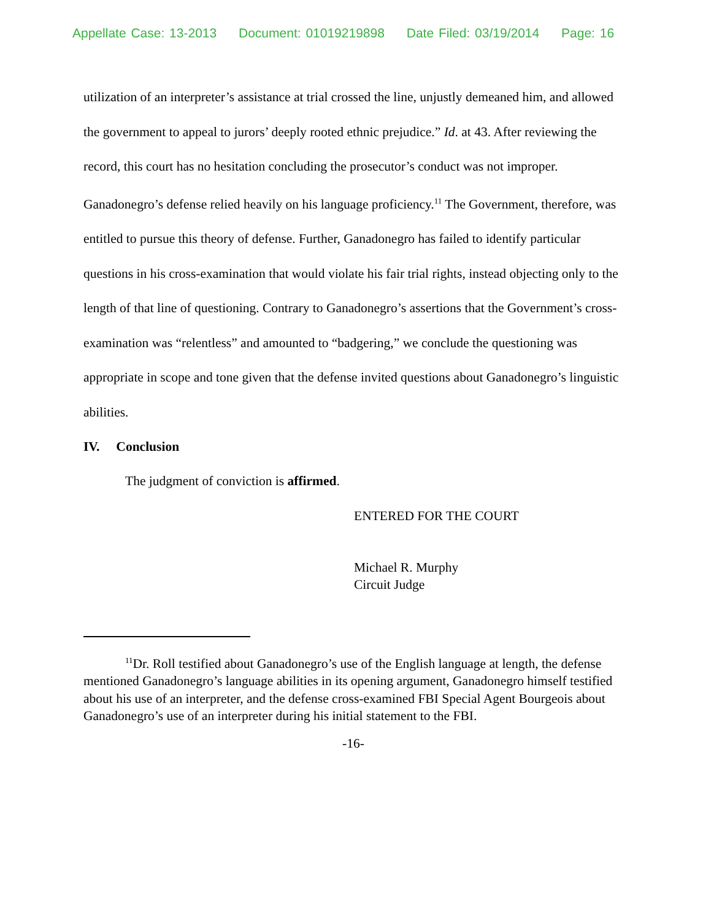Appellate Case: 13-2013 Document: 01019219898 Date Filed: 03/19/2014 Page: 16
utilization of an interpreter’s assistance at trial crossed the line, unjustly demeaned him, and allowed the government to appeal to jurors’ deeply rooted ethnic prejudice.” Id. at 43. After reviewing the record, this court has no hesitation concluding the prosecutor’s conduct was not improper. Ganadonegro’s defense relied heavily on his language proficiency.<sup>11</sup> The Government, therefore, was entitled to pursue this theory of defense. Further, Ganadonegro has failed to identify particular questions in his cross-examination that would violate his fair trial rights, instead objecting only to the length of that line of questioning. Contrary to Ganadonegro’s assertions that the Government’s cross-examination was “relentless” and amounted to “badgering,” we conclude the questioning was appropriate in scope and tone given that the defense invited questions about Ganadonegro’s linguistic abilities.
IV. Conclusion
The judgment of conviction is affirmed.
ENTERED FOR THE COURT
Michael R. Murphy
Circuit Judge
<sup>11</sup> Dr. Roll testified about Ganadonegro’s use of the English language at length, the defense mentioned Ganadonegro’s language abilities in its opening argument, Ganadonegro himself testified about his use of an interpreter, and the defense cross-examined FBI Special Agent Bourgeois about Ganadonegro’s use of an interpreter during his initial statement to the FBI.
-16-